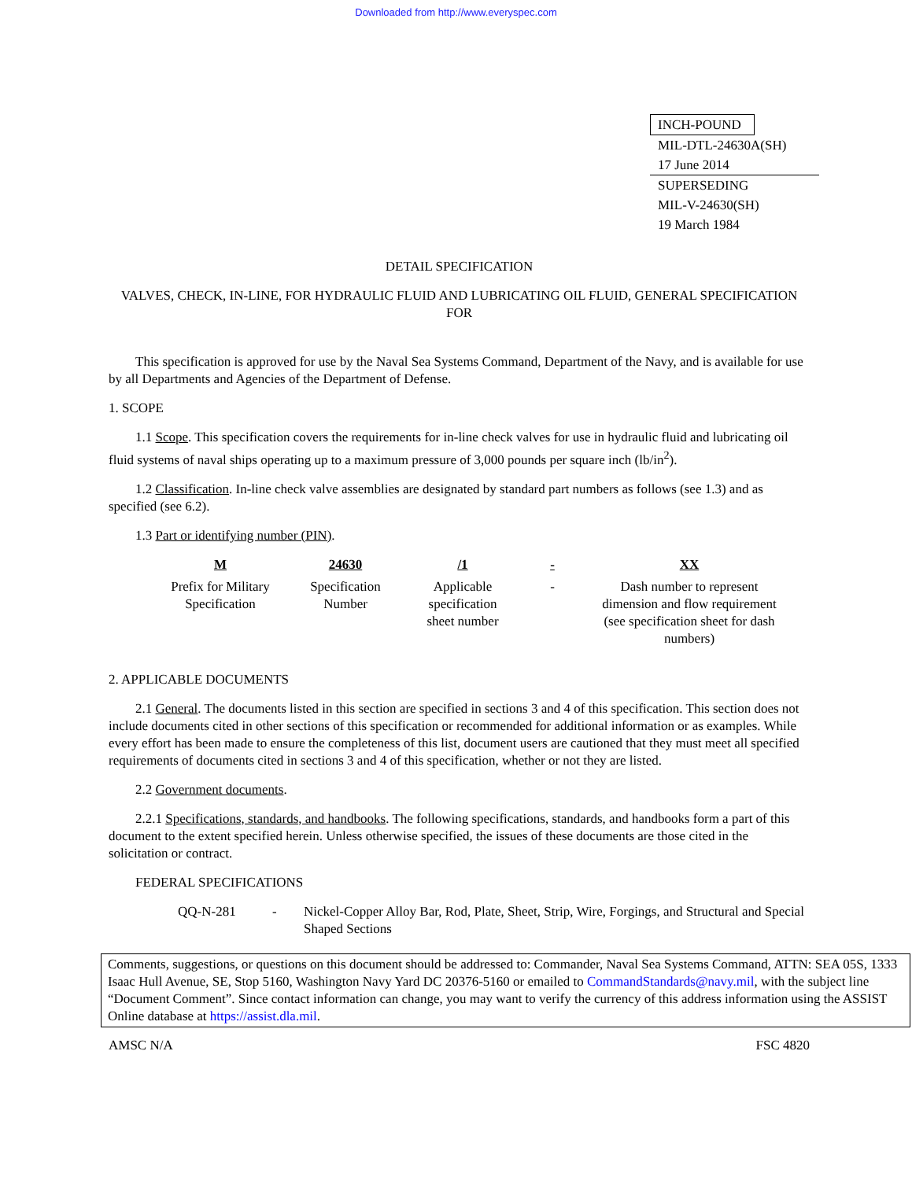Downloaded from http://www.everyspec.com
INCH-POUND
MIL-DTL-24630A(SH)
17 June 2014
SUPERSEDING
MIL-V-24630(SH)
19 March 1984
DETAIL SPECIFICATION
VALVES, CHECK, IN-LINE, FOR HYDRAULIC FLUID AND LUBRICATING OIL FLUID, GENERAL SPECIFICATION FOR
This specification is approved for use by the Naval Sea Systems Command, Department of the Navy, and is available for use by all Departments and Agencies of the Department of Defense.
1. SCOPE
1.1 Scope. This specification covers the requirements for in-line check valves for use in hydraulic fluid and lubricating oil fluid systems of naval ships operating up to a maximum pressure of 3,000 pounds per square inch (lb/in<sup>2</sup>).
1.2 Classification. In-line check valve assemblies are designated by standard part numbers as follows (see 1.3) and as specified (see 6.2).
1.3 Part or identifying number (PIN).
| M | 24630 | /1 | - | XX |
| --- | --- | --- | --- | --- |
| Prefix for Military Specification | Specification Number | Applicable specification sheet number | - | Dash number to represent dimension and flow requirement (see specification sheet for dash numbers) |
2. APPLICABLE DOCUMENTS
2.1 General. The documents listed in this section are specified in sections 3 and 4 of this specification. This section does not include documents cited in other sections of this specification or recommended for additional information or as examples. While every effort has been made to ensure the completeness of this list, document users are cautioned that they must meet all specified requirements of documents cited in sections 3 and 4 of this specification, whether or not they are listed.
2.2 Government documents.
2.2.1 Specifications, standards, and handbooks. The following specifications, standards, and handbooks form a part of this document to the extent specified herein. Unless otherwise specified, the issues of these documents are those cited in the solicitation or contract.
FEDERAL SPECIFICATIONS
QQ-N-281 - Nickel-Copper Alloy Bar, Rod, Plate, Sheet, Strip, Wire, Forgings, and Structural and Special Shaped Sections
Comments, suggestions, or questions on this document should be addressed to: Commander, Naval Sea Systems Command, ATTN: SEA 05S, 1333 Isaac Hull Avenue, SE, Stop 5160, Washington Navy Yard DC 20376-5160 or emailed to CommandStandards@navy.mil, with the subject line “Document Comment”. Since contact information can change, you may want to verify the currency of this address information using the ASSIST Online database at https://assist.dla.mil.
AMSC N/A FSC 4820